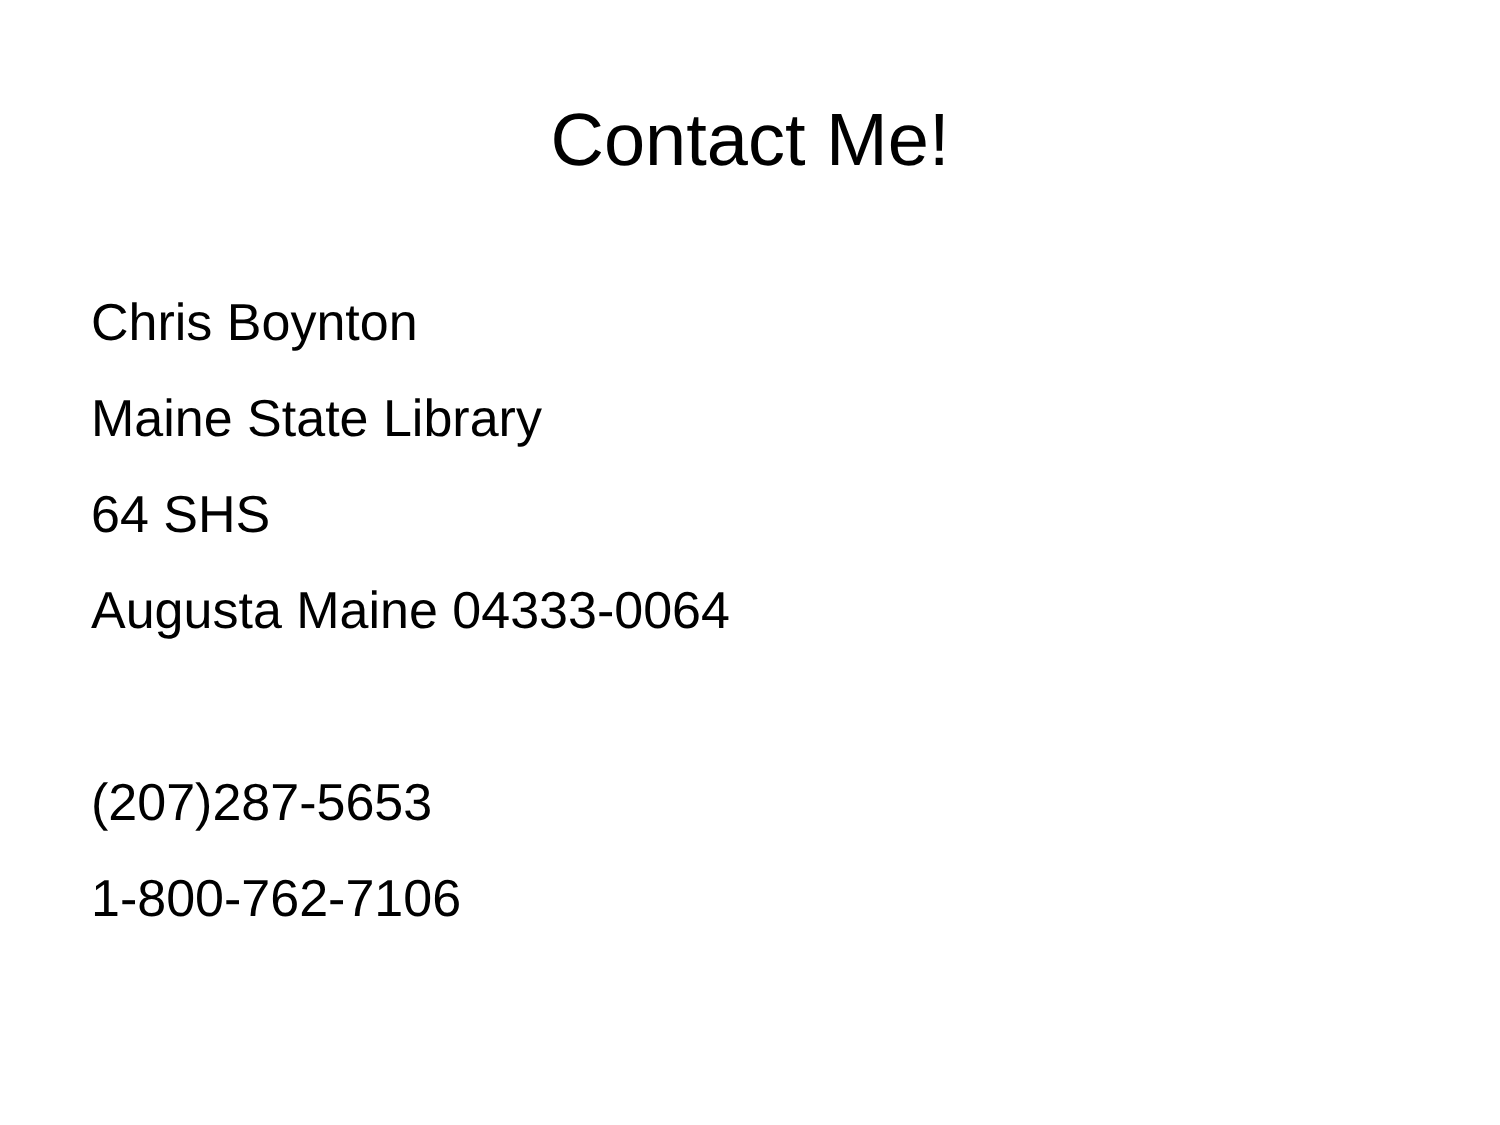Contact Me!
Chris Boynton
Maine State Library
64 SHS
Augusta Maine 04333-0064
(207)287-5653
1-800-762-7106